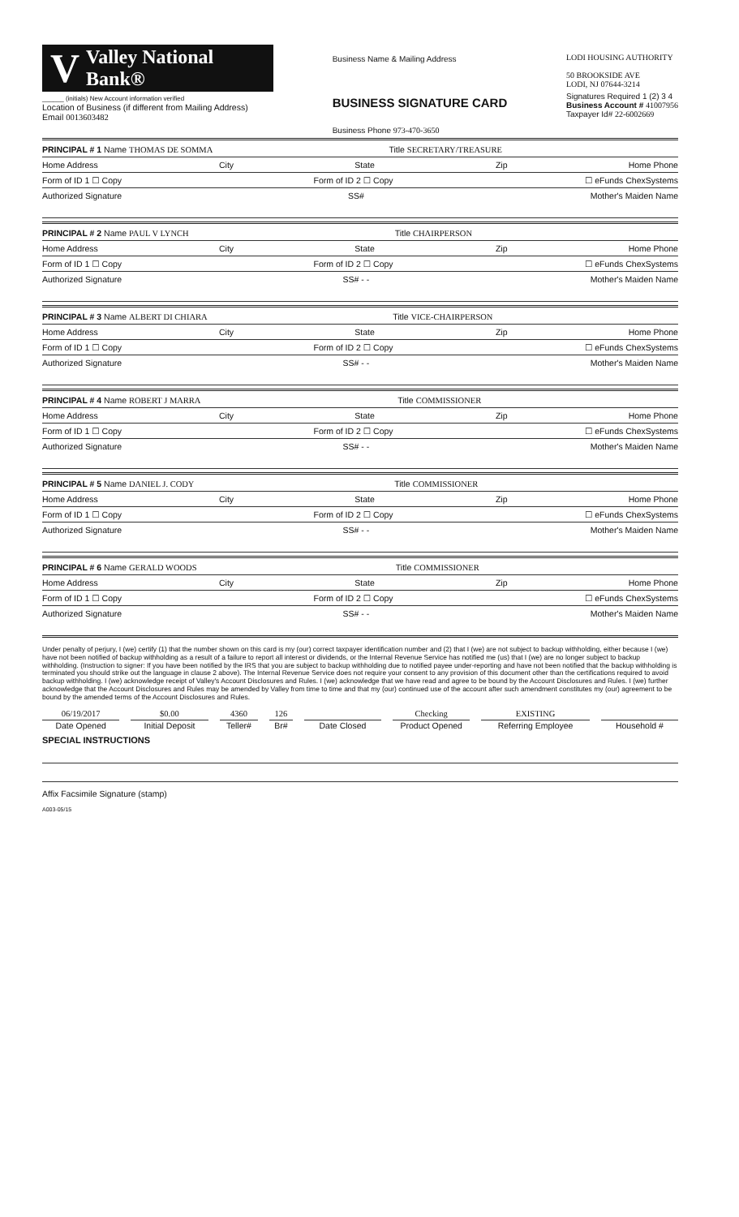V Valley National Bank®
______ (initials) New Account information verified
Location of Business (if different from Mailing Address)
Email 0013603482
Business Name & Mailing Address
BUSINESS SIGNATURE CARD
Business Phone 973-470-3650
LODI HOUSING AUTHORITY
50 BROOKSIDE AVE
LODI, NJ 07644-3214
Signatures Required 1 (2) 3 4
Business Account # 41007956
Taxpayer Id# 22-6002669
PRINCIPAL # 1 Name THOMAS DE SOMMA Title SECRETARY/TREASURE
Home Address City State Zip Home Phone
Form of ID 1 ☐ Copy Form of ID 2 ☐ Copy ☐ eFunds ChexSystems
Authorized Signature SS# Mother's Maiden Name
PRINCIPAL # 2 Name PAUL V LYNCH Title CHAIRPERSON
Home Address City State Zip Home Phone
Form of ID 1 ☐ Copy Form of ID 2 ☐ Copy ☐ eFunds ChexSystems
Authorized Signature SS# - - Mother's Maiden Name
PRINCIPAL # 3 Name ALBERT DI CHIARA Title VICE-CHAIRPERSON
Home Address City State Zip Home Phone
Form of ID 1 ☐ Copy Form of ID 2 ☐ Copy ☐ eFunds ChexSystems
Authorized Signature SS# - - Mother's Maiden Name
PRINCIPAL # 4 Name ROBERT J MARRA Title COMMISSIONER
Home Address City State Zip Home Phone
Form of ID 1 ☐ Copy Form of ID 2 ☐ Copy ☐ eFunds ChexSystems
Authorized Signature SS# - - Mother's Maiden Name
PRINCIPAL # 5 Name DANIEL J. CODY Title COMMISSIONER
Home Address City State Zip Home Phone
Form of ID 1 ☐ Copy Form of ID 2 ☐ Copy ☐ eFunds ChexSystems
Authorized Signature SS# - - Mother's Maiden Name
PRINCIPAL # 6 Name GERALD WOODS Title COMMISSIONER
Home Address City State Zip Home Phone
Form of ID 1 ☐ Copy Form of ID 2 ☐ Copy ☐ eFunds ChexSystems
Authorized Signature SS# - - Mother's Maiden Name
Under penalty of perjury, I (we) certify (1) that the number shown on this card is my (our) correct taxpayer identification number and (2) that I (we) are not subject to backup withholding, either because I (we) have not been notified of backup withholding as a result of a failure to report all interest or dividends, or the Internal Revenue Service has notified me (us) that I (we) are no longer subject to backup withholding. (Instruction to signer: If you have been notified by the IRS that you are subject to backup withholding due to notified payee under-reporting and have not been notified that the backup withholding is terminated you should strike out the language in clause 2 above). The Internal Revenue Service does not require your consent to any provision of this document other than the certifications required to avoid backup withholding. I (we) acknowledge receipt of Valley's Account Disclosures and Rules. I (we) acknowledge that we have read and agree to be bound by the Account Disclosures and Rules. I (we) further acknowledge that the Account Disclosures and Rules may be amended by Valley from time to time and that my (our) continued use of the account after such amendment constitutes my (our) agreement to be bound by the amended terms of the Account Disclosures and Rules.
06/19/2017
$0.00
4360
126
Checking
EXISTING
Date Opened Initial Deposit Teller# Br# Date Closed Product Opened Referring Employee Household #
SPECIAL INSTRUCTIONS
Affix Facsimile Signature (stamp)
A003-05/15